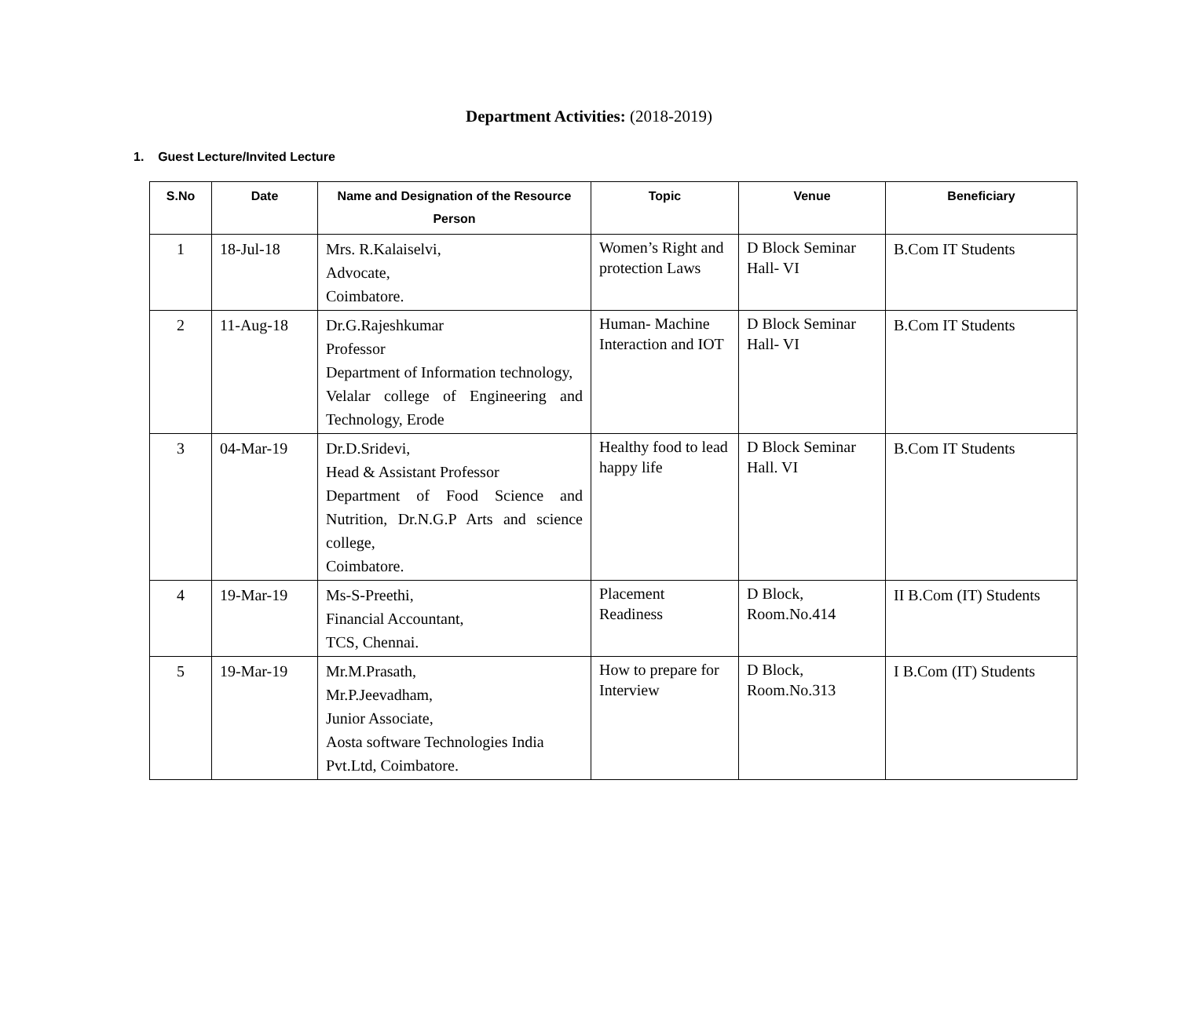Department Activities: (2018-2019)
1. Guest Lecture/Invited Lecture
| S.No | Date | Name and Designation of the Resource Person | Topic | Venue | Beneficiary |
| --- | --- | --- | --- | --- | --- |
| 1 | 18-Jul-18 | Mrs. R.Kalaiselvi, Advocate, Coimbatore. | Women’s Right and protection Laws | D Block Seminar Hall- VI | B.Com IT Students |
| 2 | 11-Aug-18 | Dr.G.Rajeshkumar Professor Department of Information technology, Velalar college of Engineering and Technology, Erode | Human- Machine Interaction and IOT | D Block Seminar Hall- VI | B.Com IT Students |
| 3 | 04-Mar-19 | Dr.D.Sridevi, Head & Assistant Professor Department of Food Science and Nutrition, Dr.N.G.P Arts and science college, Coimbatore. | Healthy food to lead happy life | D Block Seminar Hall. VI | B.Com IT Students |
| 4 | 19-Mar-19 | Ms-S-Preethi, Financial Accountant, TCS, Chennai. | Placement Readiness | D Block, Room.No.414 | II B.Com (IT) Students |
| 5 | 19-Mar-19 | Mr.M.Prasath, Mr.P.Jeevadham, Junior Associate, Aosta software Technologies India Pvt.Ltd, Coimbatore. | How to prepare for Interview | D Block, Room.No.313 | I B.Com (IT) Students |